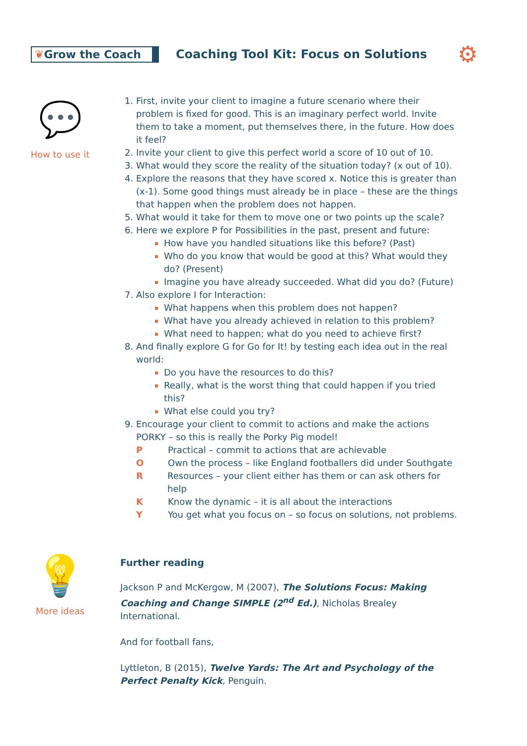❦Grow the Coach
Coaching Tool Kit: Focus on Solutions
⚙
💬
How to use it
First, invite your client to imagine a future scenario where their problem is fixed for good. This is an imaginary perfect world. Invite them to take a moment, put themselves there, in the future. How does it feel?
Invite your client to give this perfect world a score of 10 out of 10.
What would they score the reality of the situation today? (x out of 10).
Explore the reasons that they have scored x. Notice this is greater than (x-1). Some good things must already be in place – these are the things that happen when the problem does not happen.
What would it take for them to move one or two points up the scale?
Here we explore P for Possibilities in the past, present and future:
How have you handled situations like this before? (Past)
Who do you know that would be good at this? What would they do? (Present)
Imagine you have already succeeded. What did you do? (Future)
Also explore I for Interaction:
What happens when this problem does not happen?
What have you already achieved in relation to this problem?
What need to happen; what do you need to achieve first?
And finally explore G for Go for It! by testing each idea out in the real world:
Do you have the resources to do this?
Really, what is the worst thing that could happen if you tried this?
What else could you try?
Encourage your client to commit to actions and make the actions PORKY – so this is really the Porky Pig model!
P Practical – commit to actions that are achievable
O Own the process – like England footballers did under Southgate
R Resources – your client either has them or can ask others for help
K Know the dynamic – it is all about the interactions
Y You get what you focus on – so focus on solutions, not problems.
💡
More ideas
Further reading
Jackson P and McKergow, M (2007), The Solutions Focus: Making Coaching and Change SIMPLE (2<sup>nd</sup> Ed.), Nicholas Brealey International.
And for football fans,
Lyttleton, B (2015), Twelve Yards: The Art and Psychology of the Perfect Penalty Kick, Penguin.